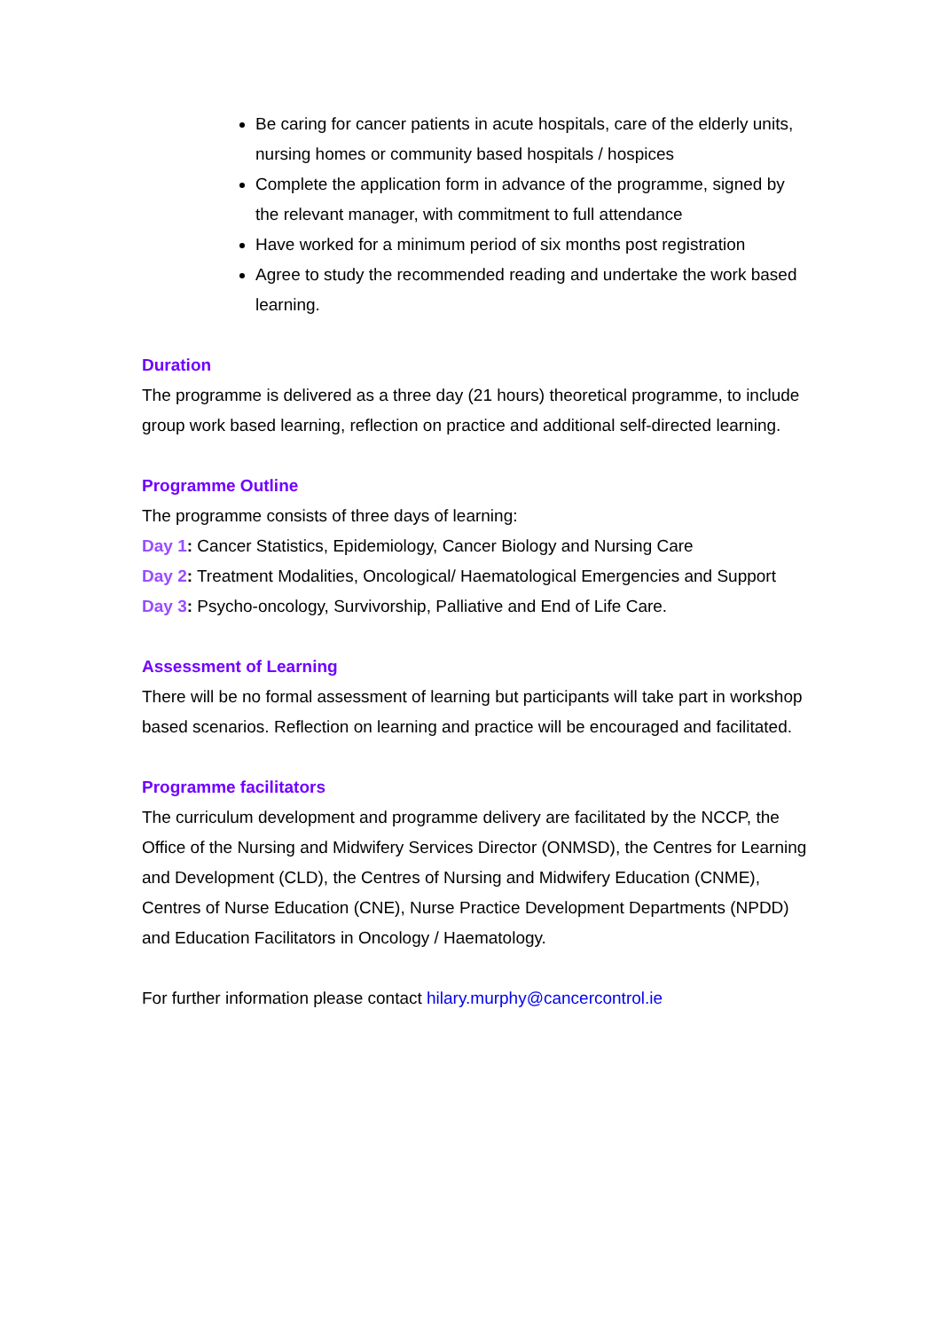Be caring for cancer patients in acute hospitals, care of the elderly units, nursing homes or community based hospitals / hospices
Complete the application form in advance of the programme, signed by the relevant manager, with commitment to full attendance
Have worked for a minimum period of six months post registration
Agree to study the recommended reading and undertake the work based learning.
Duration
The programme is delivered as a three day (21 hours) theoretical programme, to include group work based learning, reflection on practice and additional self-directed learning.
Programme Outline
The programme consists of three days of learning:
Day 1: Cancer Statistics, Epidemiology, Cancer Biology and Nursing Care
Day 2: Treatment Modalities, Oncological/ Haematological Emergencies and Support
Day 3: Psycho-oncology, Survivorship, Palliative and End of Life Care.
Assessment of Learning
There will be no formal assessment of learning but participants will take part in workshop based scenarios. Reflection on learning and practice will be encouraged and facilitated.
Programme facilitators
The curriculum development and programme delivery are facilitated by the NCCP, the Office of the Nursing and Midwifery Services Director (ONMSD), the Centres for Learning and Development (CLD), the Centres of Nursing and Midwifery Education (CNME), Centres of Nurse Education (CNE), Nurse Practice Development Departments (NPDD) and Education Facilitators in Oncology / Haematology.
For further information please contact hilary.murphy@cancercontrol.ie